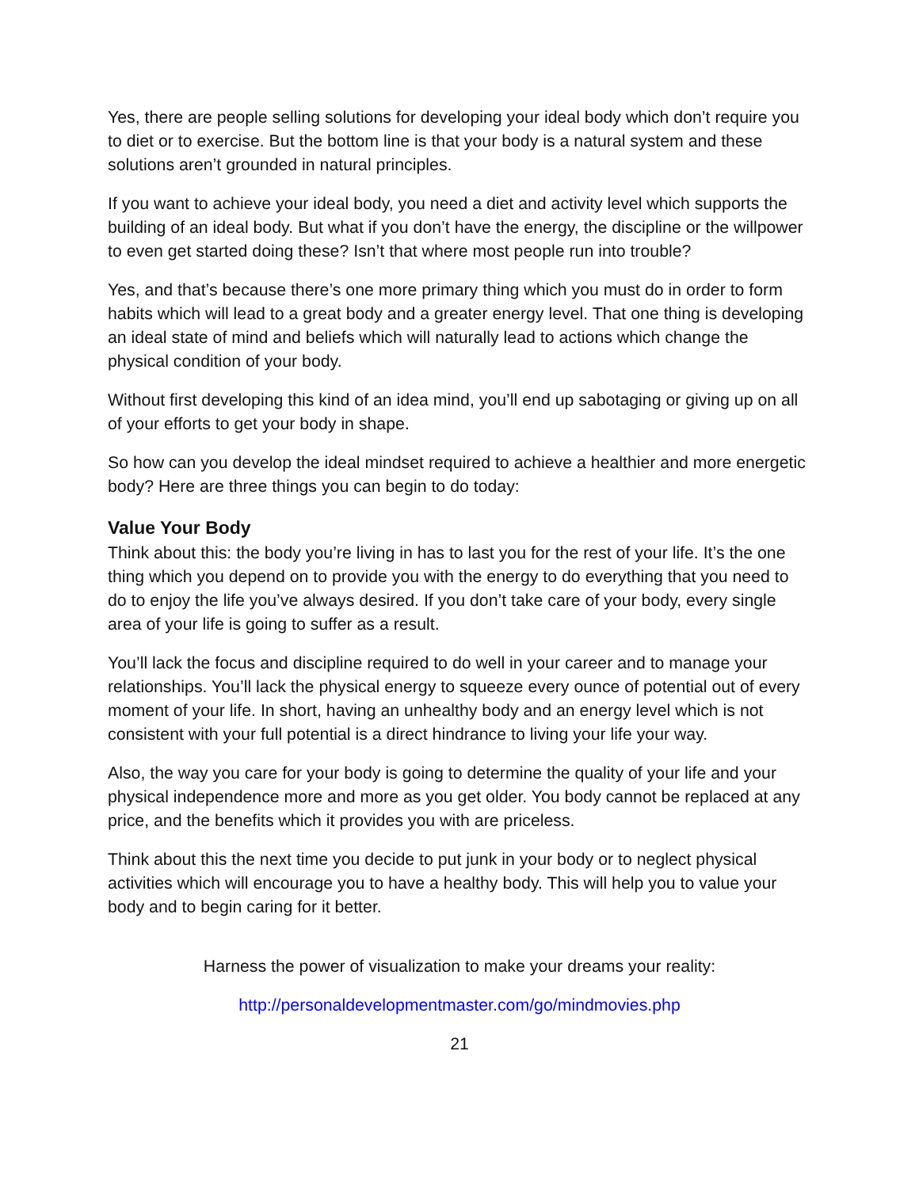Yes, there are people selling solutions for developing your ideal body which don’t require you to diet or to exercise. But the bottom line is that your body is a natural system and these solutions aren’t grounded in natural principles.
If you want to achieve your ideal body, you need a diet and activity level which supports the building of an ideal body. But what if you don’t have the energy, the discipline or the willpower to even get started doing these? Isn’t that where most people run into trouble?
Yes, and that’s because there’s one more primary thing which you must do in order to form habits which will lead to a great body and a greater energy level. That one thing is developing an ideal state of mind and beliefs which will naturally lead to actions which change the physical condition of your body.
Without first developing this kind of an idea mind, you’ll end up sabotaging or giving up on all of your efforts to get your body in shape.
So how can you develop the ideal mindset required to achieve a healthier and more energetic body? Here are three things you can begin to do today:
Value Your Body
Think about this: the body you’re living in has to last you for the rest of your life. It’s the one thing which you depend on to provide you with the energy to do everything that you need to do to enjoy the life you’ve always desired. If you don’t take care of your body, every single area of your life is going to suffer as a result.
You’ll lack the focus and discipline required to do well in your career and to manage your relationships. You’ll lack the physical energy to squeeze every ounce of potential out of every moment of your life. In short, having an unhealthy body and an energy level which is not consistent with your full potential is a direct hindrance to living your life your way.
Also, the way you care for your body is going to determine the quality of your life and your physical independence more and more as you get older. You body cannot be replaced at any price, and the benefits which it provides you with are priceless.
Think about this the next time you decide to put junk in your body or to neglect physical activities which will encourage you to have a healthy body. This will help you to value your body and to begin caring for it better.
Harness the power of visualization to make your dreams your reality:
http://personaldevelopmentmaster.com/go/mindmovies.php
21